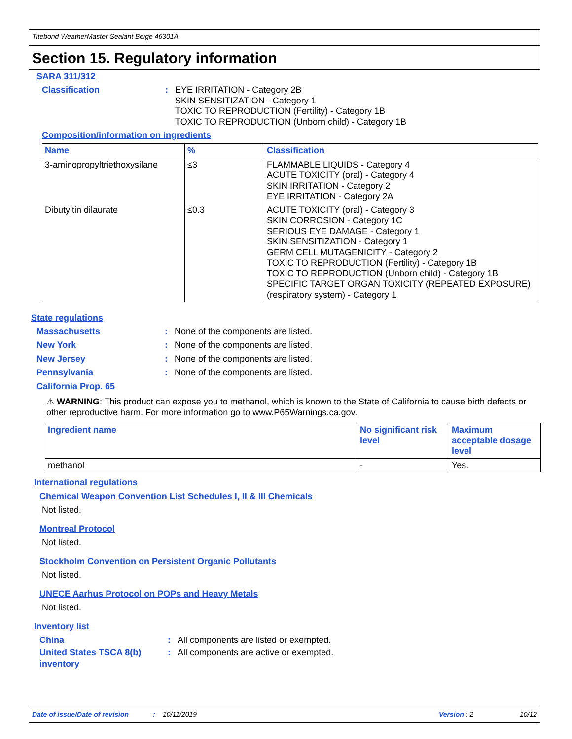Titebond WeatherMaster Sealant Beige 46301A
Section 15. Regulatory information
SARA 311/312
Classification : EYE IRRITATION - Category 2B
SKIN SENSITIZATION - Category 1
TOXIC TO REPRODUCTION (Fertility) - Category 1B
TOXIC TO REPRODUCTION (Unborn child) - Category 1B
Composition/information on ingredients
| Name | % | Classification |
| --- | --- | --- |
| 3-aminopropyltriethoxysilane | ≤3 | FLAMMABLE LIQUIDS - Category 4 ACUTE TOXICITY (oral) - Category 4 SKIN IRRITATION - Category 2 EYE IRRITATION - Category 2A |
| Dibutyltin dilaurate | ≤0.3 | ACUTE TOXICITY (oral) - Category 3 SKIN CORROSION - Category 1C SERIOUS EYE DAMAGE - Category 1 SKIN SENSITIZATION - Category 1 GERM CELL MUTAGENICITY - Category 2 TOXIC TO REPRODUCTION (Fertility) - Category 1B TOXIC TO REPRODUCTION (Unborn child) - Category 1B SPECIFIC TARGET ORGAN TOXICITY (REPEATED EXPOSURE) (respiratory system) - Category 1 |
State regulations
Massachusetts : None of the components are listed.
New York : None of the components are listed.
New Jersey : None of the components are listed.
Pennsylvania : None of the components are listed.
California Prop. 65
⚠ WARNING: This product can expose you to methanol, which is known to the State of California to cause birth defects or other reproductive harm. For more information go to www.P65Warnings.ca.gov.
| Ingredient name | No significant risk level | Maximum acceptable dosage level |
| --- | --- | --- |
| methanol | - | Yes. |
International regulations
Chemical Weapon Convention List Schedules I, II & III Chemicals
Not listed.
Montreal Protocol
Not listed.
Stockholm Convention on Persistent Organic Pollutants
Not listed.
UNECE Aarhus Protocol on POPs and Heavy Metals
Not listed.
Inventory list
China : All components are listed or exempted.
United States TSCA 8(b) inventory
: All components are active or exempted.
Date of issue/Date of revision: 10/11/2019 Version : 2 10/12